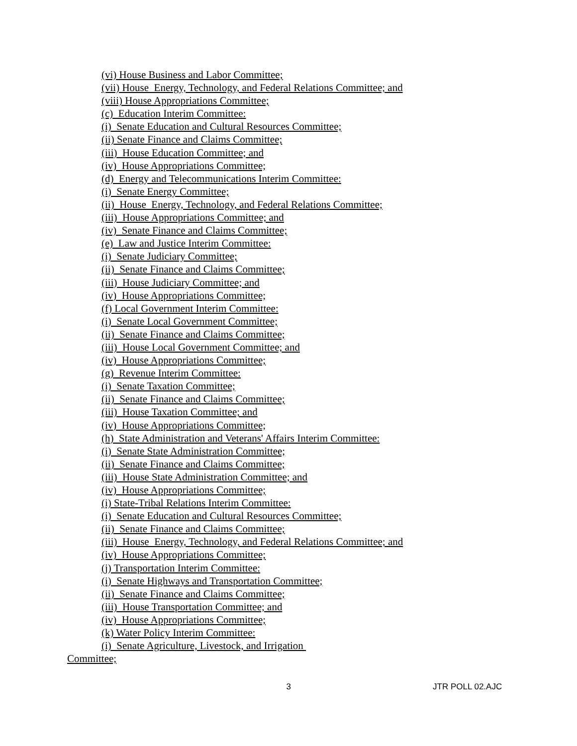(vi) House Business and Labor Committee;
(vii) House Energy, Technology, and Federal Relations Committee; and
(viii) House Appropriations Committee;
(c) Education Interim Committee:
(i) Senate Education and Cultural Resources Committee;
(ii) Senate Finance and Claims Committee;
(iii) House Education Committee; and
(iv) House Appropriations Committee;
(d) Energy and Telecommunications Interim Committee:
(i) Senate Energy Committee;
(ii) House Energy, Technology, and Federal Relations Committee;
(iii) House Appropriations Committee; and
(iv) Senate Finance and Claims Committee;
(e) Law and Justice Interim Committee:
(i) Senate Judiciary Committee;
(ii) Senate Finance and Claims Committee;
(iii) House Judiciary Committee; and
(iv) House Appropriations Committee;
(f) Local Government Interim Committee:
(i) Senate Local Government Committee;
(ii) Senate Finance and Claims Committee;
(iii) House Local Government Committee; and
(iv) House Appropriations Committee;
(g) Revenue Interim Committee:
(i) Senate Taxation Committee;
(ii) Senate Finance and Claims Committee;
(iii) House Taxation Committee; and
(iv) House Appropriations Committee;
(h) State Administration and Veterans' Affairs Interim Committee:
(i) Senate State Administration Committee;
(ii) Senate Finance and Claims Committee;
(iii) House State Administration Committee; and
(iv) House Appropriations Committee;
(i) State-Tribal Relations Interim Committee:
(i) Senate Education and Cultural Resources Committee;
(ii) Senate Finance and Claims Committee;
(iii) House Energy, Technology, and Federal Relations Committee; and
(iv) House Appropriations Committee;
(j) Transportation Interim Committee:
(i) Senate Highways and Transportation Committee;
(ii) Senate Finance and Claims Committee;
(iii) House Transportation Committee; and
(iv) House Appropriations Committee;
(k) Water Policy Interim Committee:
(i) Senate Agriculture, Livestock, and Irrigation
Committee;
3 JTR POLL 02.AJC